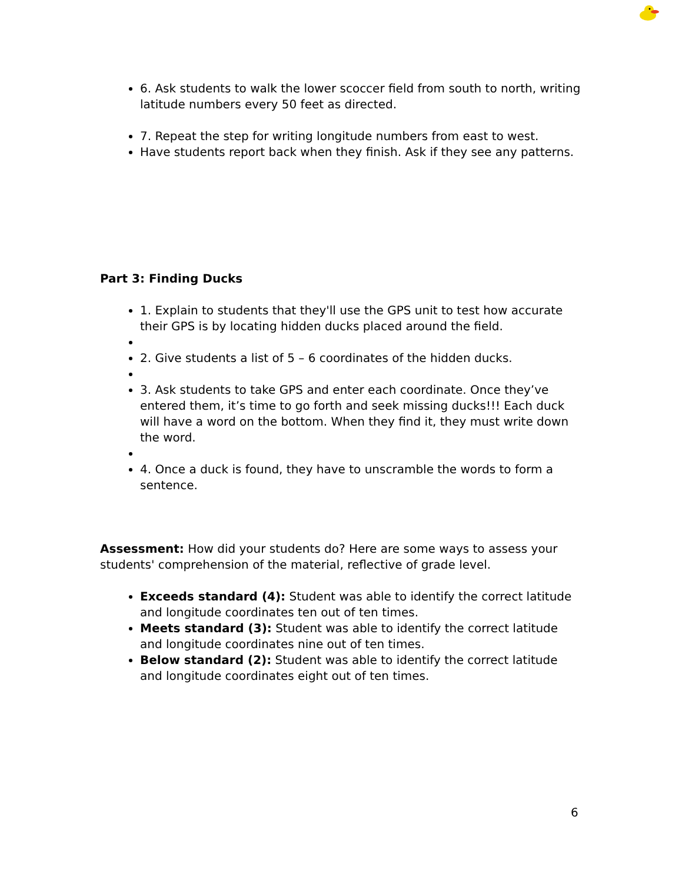6. Ask students to walk the lower scoccer field from south to north, writing latitude numbers every 50 feet as directed.
7. Repeat the step for writing longitude numbers from east to west.
Have students report back when they finish. Ask if they see any patterns.
Part 3: Finding Ducks
1. Explain to students that they'll use the GPS unit to test how accurate their GPS is by locating hidden ducks placed around the field.
2. Give students a list of 5 – 6 coordinates of the hidden ducks.
3. Ask students to take GPS and enter each coordinate. Once they’ve entered them, it’s time to go forth and seek missing ducks!!! Each duck will have a word on the bottom. When they find it, they must write down the word.
4. Once a duck is found, they have to unscramble the words to form a sentence.
Assessment: How did your students do? Here are some ways to assess your students' comprehension of the material, reflective of grade level.
Exceeds standard (4): Student was able to identify the correct latitude and longitude coordinates ten out of ten times.
Meets standard (3): Student was able to identify the correct latitude and longitude coordinates nine out of ten times.
Below standard (2): Student was able to identify the correct latitude and longitude coordinates eight out of ten times.
6